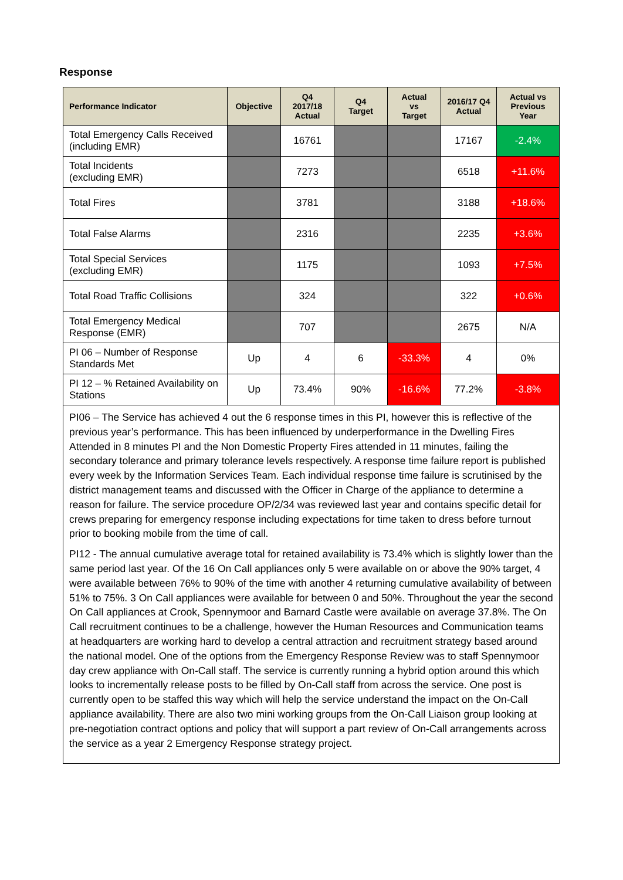Response
| Performance Indicator | Objective | Q4 2017/18 Actual | Q4 Target | Actual vs Target | 2016/17 Q4 Actual | Actual vs Previous Year |
| --- | --- | --- | --- | --- | --- | --- |
| Total Emergency Calls Received (including EMR) | | 16761 | | | 17167 | -2.4% |
| Total Incidents (excluding EMR) | | 7273 | | | 6518 | +11.6% |
| Total Fires | | 3781 | | | 3188 | +18.6% |
| Total False Alarms | | 2316 | | | 2235 | +3.6% |
| Total Special Services (excluding EMR) | | 1175 | | | 1093 | +7.5% |
| Total Road Traffic Collisions | | 324 | | | 322 | +0.6% |
| Total Emergency Medical Response (EMR) | | 707 | | | 2675 | N/A |
| PI 06 – Number of Response Standards Met | Up | 4 | 6 | -33.3% | 4 | 0% |
| PI 12 – % Retained Availability on Stations | Up | 73.4% | 90% | -16.6% | 77.2% | -3.8% |
| PI06 – The Service has achieved 4 out the 6 response times in this PI, however this is reflective of the previous year’s performance. This has been influenced by underperformance in the Dwelling Fires Attended in 8 minutes PI and the Non Domestic Property Fires attended in 11 minutes, failing the secondary tolerance and primary tolerance levels respectively. A response time failure report is published every week by the Information Services Team. Each individual response time failure is scrutinised by the district management teams and discussed with the Officer in Charge of the appliance to determine a reason for failure. The service procedure OP/2/34 was reviewed last year and contains specific detail for crews preparing for emergency response including expectations for time taken to dress before turnout prior to booking mobile from the time of call. PI12 - The annual cumulative average total for retained availability is 73.4% which is slightly lower than the same period last year. Of the 16 On Call appliances only 5 were available on or above the 90% target, 4 were available between 76% to 90% of the time with another 4 returning cumulative availability of between 51% to 75%. 3 On Call appliances were available for between 0 and 50%. Throughout the year the second On Call appliances at Crook, Spennymoor and Barnard Castle were available on average 37.8%. The On Call recruitment continues to be a challenge, however the Human Resources and Communication teams at headquarters are working hard to develop a central attraction and recruitment strategy based around the national model. One of the options from the Emergency Response Review was to staff Spennymoor day crew appliance with On-Call staff. The service is currently running a hybrid option around this which looks to incrementally release posts to be filled by On-Call staff from across the service. One post is currently open to be staffed this way which will help the service understand the impact on the On-Call appliance availability. There are also two mini working groups from the On-Call Liaison group looking at pre-negotiation contract options and policy that will support a part review of On-Call arrangements across the service as a year 2 Emergency Response strategy project. | | | | | | |